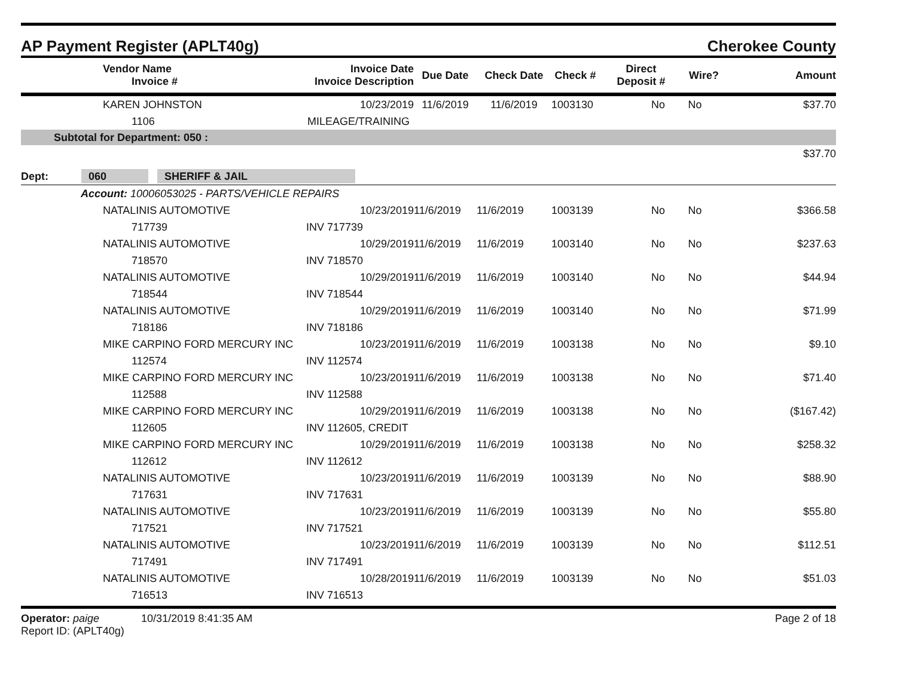AP Payment Register (APLT40g) Cherokee County
| | Vendor Name Invoice # | Invoice Date Invoice Description | Due Date | Check Date | Check # | Direct Deposit # | Wire? | Amount |
| --- | --- | --- | --- | --- | --- | --- | --- | --- |
| | KAREN JOHNSTON | 10/23/2019 | 11/6/2019 | 11/6/2019 | 1003130 | No | No | $37.70 |
| | 1106 | MILEAGE/TRAINING | | | | | | |
| Subtotal for Department: 050 : | | | | | | | | |
| $37.70 | | | | | | | | |
| Dept: 060 SHERIFF & JAIL | | | | | | | | |
| Account: 10006053025 - PARTS/VEHICLE REPAIRS | | | | | | | | |
| | NATALINIS AUTOMOTIVE | 10/23/2019 | 11/6/2019 | 11/6/2019 | 1003139 | No | No | $366.58 |
| | 717739 | INV 717739 | | | | | | |
| | NATALINIS AUTOMOTIVE | 10/29/2019 | 11/6/2019 | 11/6/2019 | 1003140 | No | No | $237.63 |
| | 718570 | INV 718570 | | | | | | |
| | NATALINIS AUTOMOTIVE | 10/29/2019 | 11/6/2019 | 11/6/2019 | 1003140 | No | No | $44.94 |
| | 718544 | INV 718544 | | | | | | |
| | NATALINIS AUTOMOTIVE | 10/29/2019 | 11/6/2019 | 11/6/2019 | 1003140 | No | No | $71.99 |
| | 718186 | INV 718186 | | | | | | |
| | MIKE CARPINO FORD MERCURY INC | 10/23/2019 | 11/6/2019 | 11/6/2019 | 1003138 | No | No | $9.10 |
| | 112574 | INV 112574 | | | | | | |
| | MIKE CARPINO FORD MERCURY INC | 10/23/2019 | 11/6/2019 | 11/6/2019 | 1003138 | No | No | $71.40 |
| | 112588 | INV 112588 | | | | | | |
| | MIKE CARPINO FORD MERCURY INC | 10/29/2019 | 11/6/2019 | 11/6/2019 | 1003138 | No | No | ($167.42) |
| | 112605 | INV 112605, CREDIT | | | | | | |
| | MIKE CARPINO FORD MERCURY INC | 10/29/2019 | 11/6/2019 | 11/6/2019 | 1003138 | No | No | $258.32 |
| | 112612 | INV 112612 | | | | | | |
| | NATALINIS AUTOMOTIVE | 10/23/2019 | 11/6/2019 | 11/6/2019 | 1003139 | No | No | $88.90 |
| | 717631 | INV 717631 | | | | | | |
| | NATALINIS AUTOMOTIVE | 10/23/2019 | 11/6/2019 | 11/6/2019 | 1003139 | No | No | $55.80 |
| | 717521 | INV 717521 | | | | | | |
| | NATALINIS AUTOMOTIVE | 10/23/2019 | 11/6/2019 | 11/6/2019 | 1003139 | No | No | $112.51 |
| | 717491 | INV 717491 | | | | | | |
| | NATALINIS AUTOMOTIVE | 10/28/2019 | 11/6/2019 | 11/6/2019 | 1003139 | No | No | $51.03 |
| | 716513 | INV 716513 | | | | | | |
Operator: paige 10/31/2019 8:41:35 AM
Report ID: (APLT40g)
Page 2 of 18